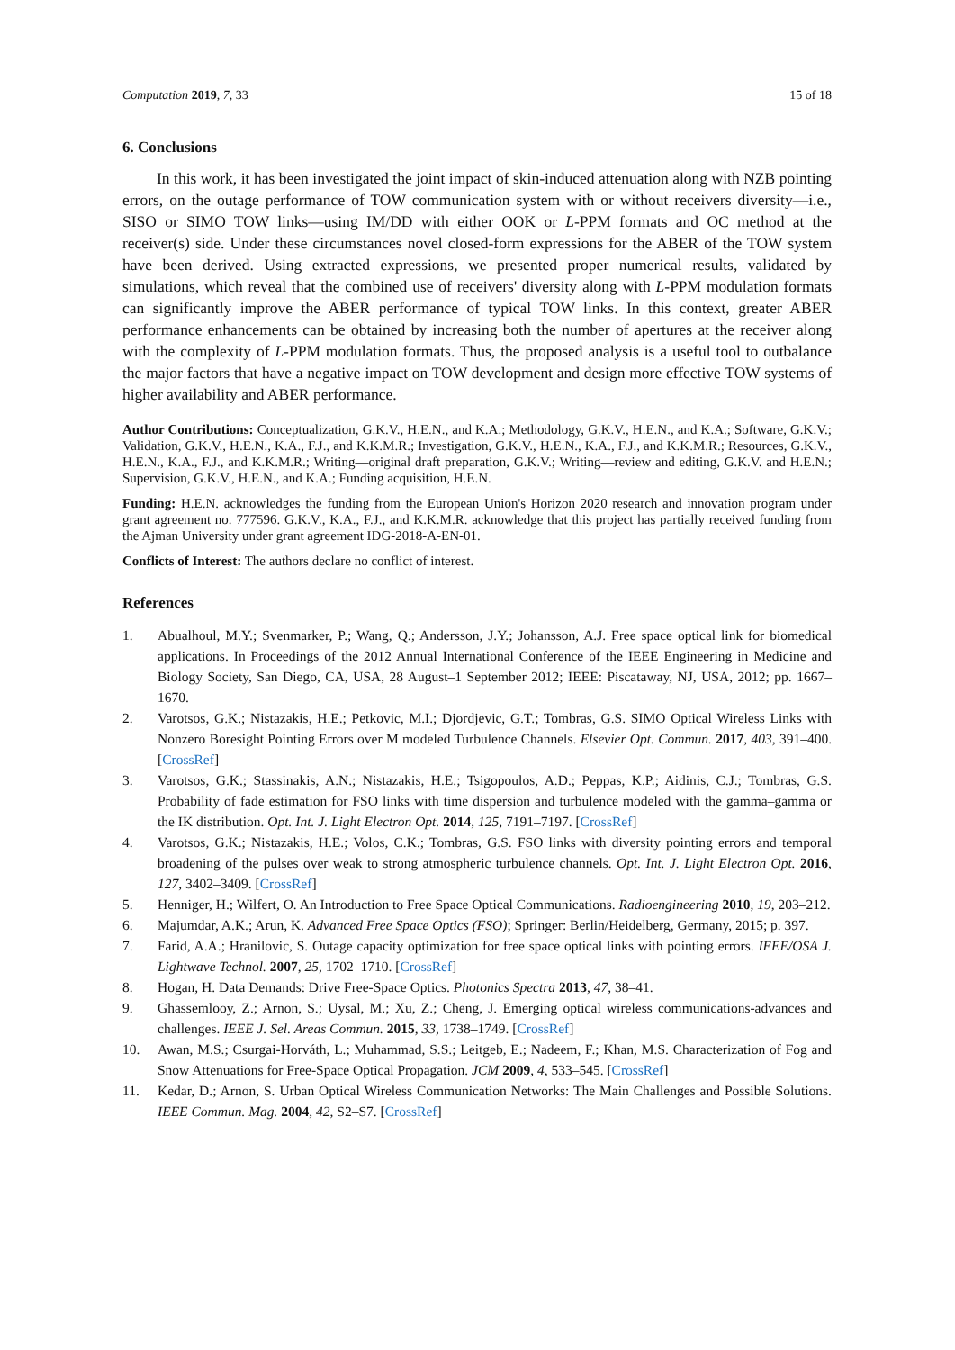Computation 2019, 7, 33 15 of 18
6. Conclusions
In this work, it has been investigated the joint impact of skin-induced attenuation along with NZB pointing errors, on the outage performance of TOW communication system with or without receivers diversity—i.e., SISO or SIMO TOW links—using IM/DD with either OOK or L-PPM formats and OC method at the receiver(s) side. Under these circumstances novel closed-form expressions for the ABER of the TOW system have been derived. Using extracted expressions, we presented proper numerical results, validated by simulations, which reveal that the combined use of receivers' diversity along with L-PPM modulation formats can significantly improve the ABER performance of typical TOW links. In this context, greater ABER performance enhancements can be obtained by increasing both the number of apertures at the receiver along with the complexity of L-PPM modulation formats. Thus, the proposed analysis is a useful tool to outbalance the major factors that have a negative impact on TOW development and design more effective TOW systems of higher availability and ABER performance.
Author Contributions: Conceptualization, G.K.V., H.E.N., and K.A.; Methodology, G.K.V., H.E.N., and K.A.; Software, G.K.V.; Validation, G.K.V., H.E.N., K.A., F.J., and K.K.M.R.; Investigation, G.K.V., H.E.N., K.A., F.J., and K.K.M.R.; Resources, G.K.V., H.E.N., K.A., F.J., and K.K.M.R.; Writing—original draft preparation, G.K.V.; Writing—review and editing, G.K.V. and H.E.N.; Supervision, G.K.V., H.E.N., and K.A.; Funding acquisition, H.E.N.
Funding: H.E.N. acknowledges the funding from the European Union's Horizon 2020 research and innovation program under grant agreement no. 777596. G.K.V., K.A., F.J., and K.K.M.R. acknowledge that this project has partially received funding from the Ajman University under grant agreement IDG-2018-A-EN-01.
Conflicts of Interest: The authors declare no conflict of interest.
References
1. Abualhoul, M.Y.; Svenmarker, P.; Wang, Q.; Andersson, J.Y.; Johansson, A.J. Free space optical link for biomedical applications. In Proceedings of the 2012 Annual International Conference of the IEEE Engineering in Medicine and Biology Society, San Diego, CA, USA, 28 August–1 September 2012; IEEE: Piscataway, NJ, USA, 2012; pp. 1667–1670.
2. Varotsos, G.K.; Nistazakis, H.E.; Petkovic, M.I.; Djordjevic, G.T.; Tombras, G.S. SIMO Optical Wireless Links with Nonzero Boresight Pointing Errors over M modeled Turbulence Channels. Elsevier Opt. Commun. 2017, 403, 391–400. [CrossRef]
3. Varotsos, G.K.; Stassinakis, A.N.; Nistazakis, H.E.; Tsigopoulos, A.D.; Peppas, K.P.; Aidinis, C.J.; Tombras, G.S. Probability of fade estimation for FSO links with time dispersion and turbulence modeled with the gamma–gamma or the IK distribution. Opt. Int. J. Light Electron Opt. 2014, 125, 7191–7197. [CrossRef]
4. Varotsos, G.K.; Nistazakis, H.E.; Volos, C.K.; Tombras, G.S. FSO links with diversity pointing errors and temporal broadening of the pulses over weak to strong atmospheric turbulence channels. Opt. Int. J. Light Electron Opt. 2016, 127, 3402–3409. [CrossRef]
5. Henniger, H.; Wilfert, O. An Introduction to Free Space Optical Communications. Radioengineering 2010, 19, 203–212.
6. Majumdar, A.K.; Arun, K. Advanced Free Space Optics (FSO); Springer: Berlin/Heidelberg, Germany, 2015; p. 397.
7. Farid, A.A.; Hranilovic, S. Outage capacity optimization for free space optical links with pointing errors. IEEE/OSA J. Lightwave Technol. 2007, 25, 1702–1710. [CrossRef]
8. Hogan, H. Data Demands: Drive Free-Space Optics. Photonics Spectra 2013, 47, 38–41.
9. Ghassemlooy, Z.; Arnon, S.; Uysal, M.; Xu, Z.; Cheng, J. Emerging optical wireless communications-advances and challenges. IEEE J. Sel. Areas Commun. 2015, 33, 1738–1749. [CrossRef]
10. Awan, M.S.; Csurgai-Horváth, L.; Muhammad, S.S.; Leitgeb, E.; Nadeem, F.; Khan, M.S. Characterization of Fog and Snow Attenuations for Free-Space Optical Propagation. JCM 2009, 4, 533–545. [CrossRef]
11. Kedar, D.; Arnon, S. Urban Optical Wireless Communication Networks: The Main Challenges and Possible Solutions. IEEE Commun. Mag. 2004, 42, S2–S7. [CrossRef]